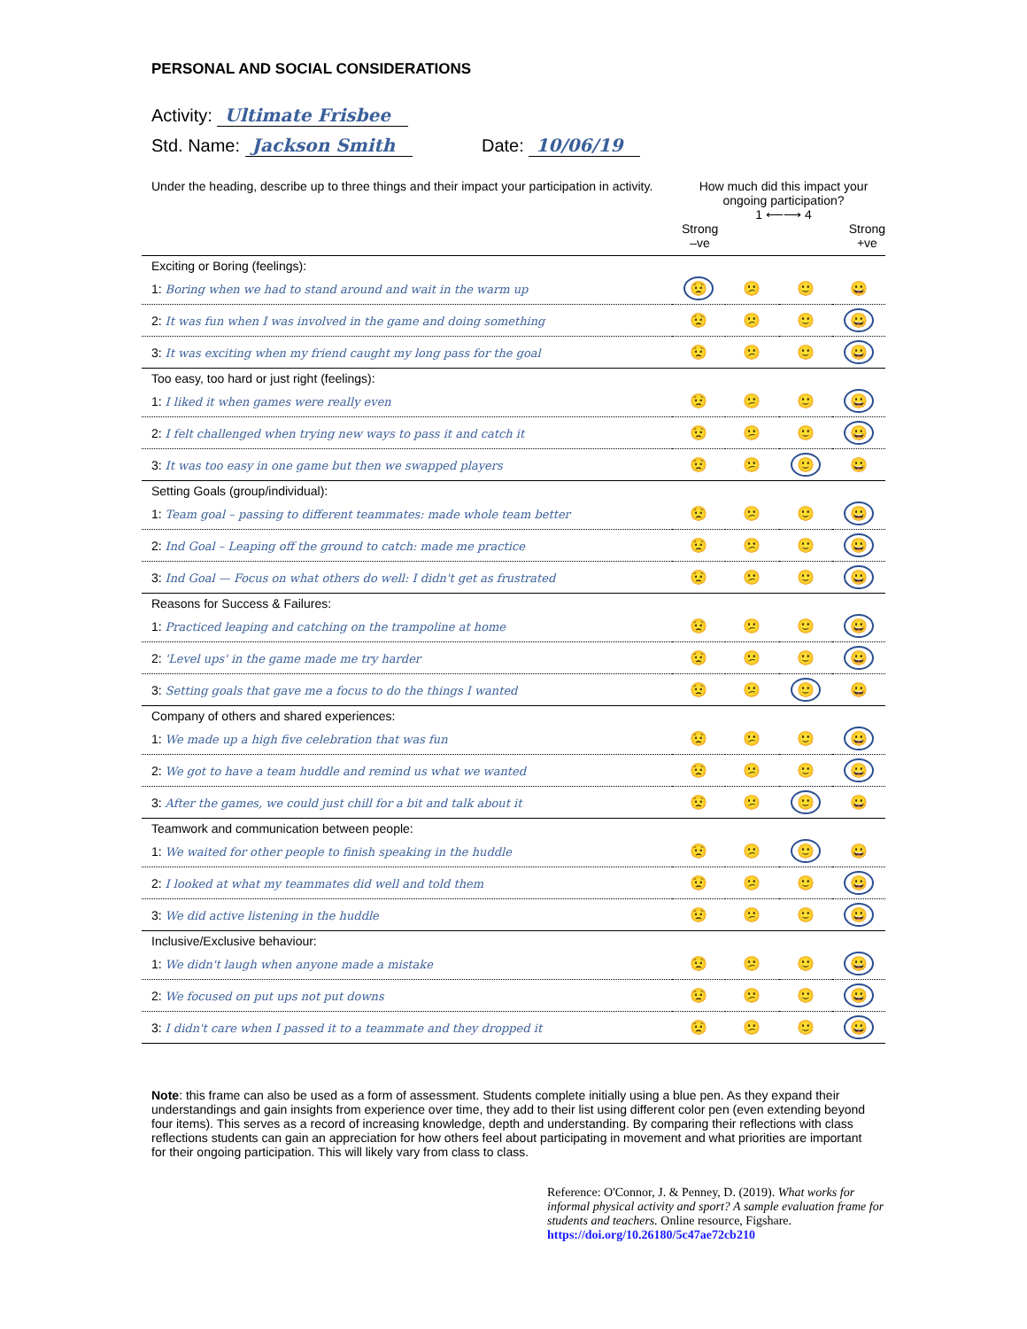PERSONAL AND SOCIAL CONSIDERATIONS
Activity: Ultimate Frisbee
Std. Name: Jackson Smith Date: 10/06/19
| Under the heading, describe up to three things and their impact your participation in activity. | How much did this impact your ongoing participation? 1 ⟵⟶ 4 Strong –ve Strong +ve | | | |
| Exciting or Boring (feelings): | | | | |
| 1: Boring when we had to stand around and wait in the warm up | 😟 | 😕 | 🙂 | 😀 |
| 2: It was fun when I was involved in the game and doing something | 😟 | 😕 | 🙂 | 😀 |
| 3: It was exciting when my friend caught my long pass for the goal | 😟 | 😕 | 🙂 | 😀 |
| Too easy, too hard or just right (feelings): | | | | |
| 1: I liked it when games were really even | 😟 | 😕 | 🙂 | 😀 |
| 2: I felt challenged when trying new ways to pass it and catch it | 😟 | 😕 | 🙂 | 😀 |
| 3: It was too easy in one game but then we swapped players | 😟 | 😕 | 🙂 | 😀 |
| Setting Goals (group/individual): | | | | |
| 1: Team goal – passing to different teammates: made whole team better | 😟 | 😕 | 🙂 | 😀 |
| 2: Ind Goal – Leaping off the ground to catch: made me practice | 😟 | 😕 | 🙂 | 😀 |
| 3: Ind Goal — Focus on what others do well: I didn't get as frustrated | 😟 | 😕 | 🙂 | 😀 |
| Reasons for Success & Failures: | | | | |
| 1: Practiced leaping and catching on the trampoline at home | 😟 | 😕 | 🙂 | 😀 |
| 2: 'Level ups' in the game made me try harder | 😟 | 😕 | 🙂 | 😀 |
| 3: Setting goals that gave me a focus to do the things I wanted | 😟 | 😕 | 🙂 | 😀 |
| Company of others and shared experiences: | | | | |
| 1: We made up a high five celebration that was fun | 😟 | 😕 | 🙂 | 😀 |
| 2: We got to have a team huddle and remind us what we wanted | 😟 | 😕 | 🙂 | 😀 |
| 3: After the games, we could just chill for a bit and talk about it | 😟 | 😕 | 🙂 | 😀 |
| Teamwork and communication between people: | | | | |
| 1: We waited for other people to finish speaking in the huddle | 😟 | 😕 | 🙂 | 😀 |
| 2: I looked at what my teammates did well and told them | 😟 | 😕 | 🙂 | 😀 |
| 3: We did active listening in the huddle | 😟 | 😕 | 🙂 | 😀 |
| Inclusive/Exclusive behaviour: | | | | |
| 1: We didn't laugh when anyone made a mistake | 😟 | 😕 | 🙂 | 😀 |
| 2: We focused on put ups not put downs | 😟 | 😕 | 🙂 | 😀 |
| 3: I didn't care when I passed it to a teammate and they dropped it | 😟 | 😕 | 🙂 | 😀 |
Note: this frame can also be used as a form of assessment. Students complete initially using a blue pen. As they expand their understandings and gain insights from experience over time, they add to their list using different color pen (even extending beyond four items). This serves as a record of increasing knowledge, depth and understanding. By comparing their reflections with class reflections students can gain an appreciation for how others feel about participating in movement and what priorities are important for their ongoing participation. This will likely vary from class to class.
Reference: O'Connor, J. & Penney, D. (2019). What works for informal physical activity and sport? A sample evaluation frame for students and teachers. Online resource, Figshare. https://doi.org/10.26180/5c47ae72cb210